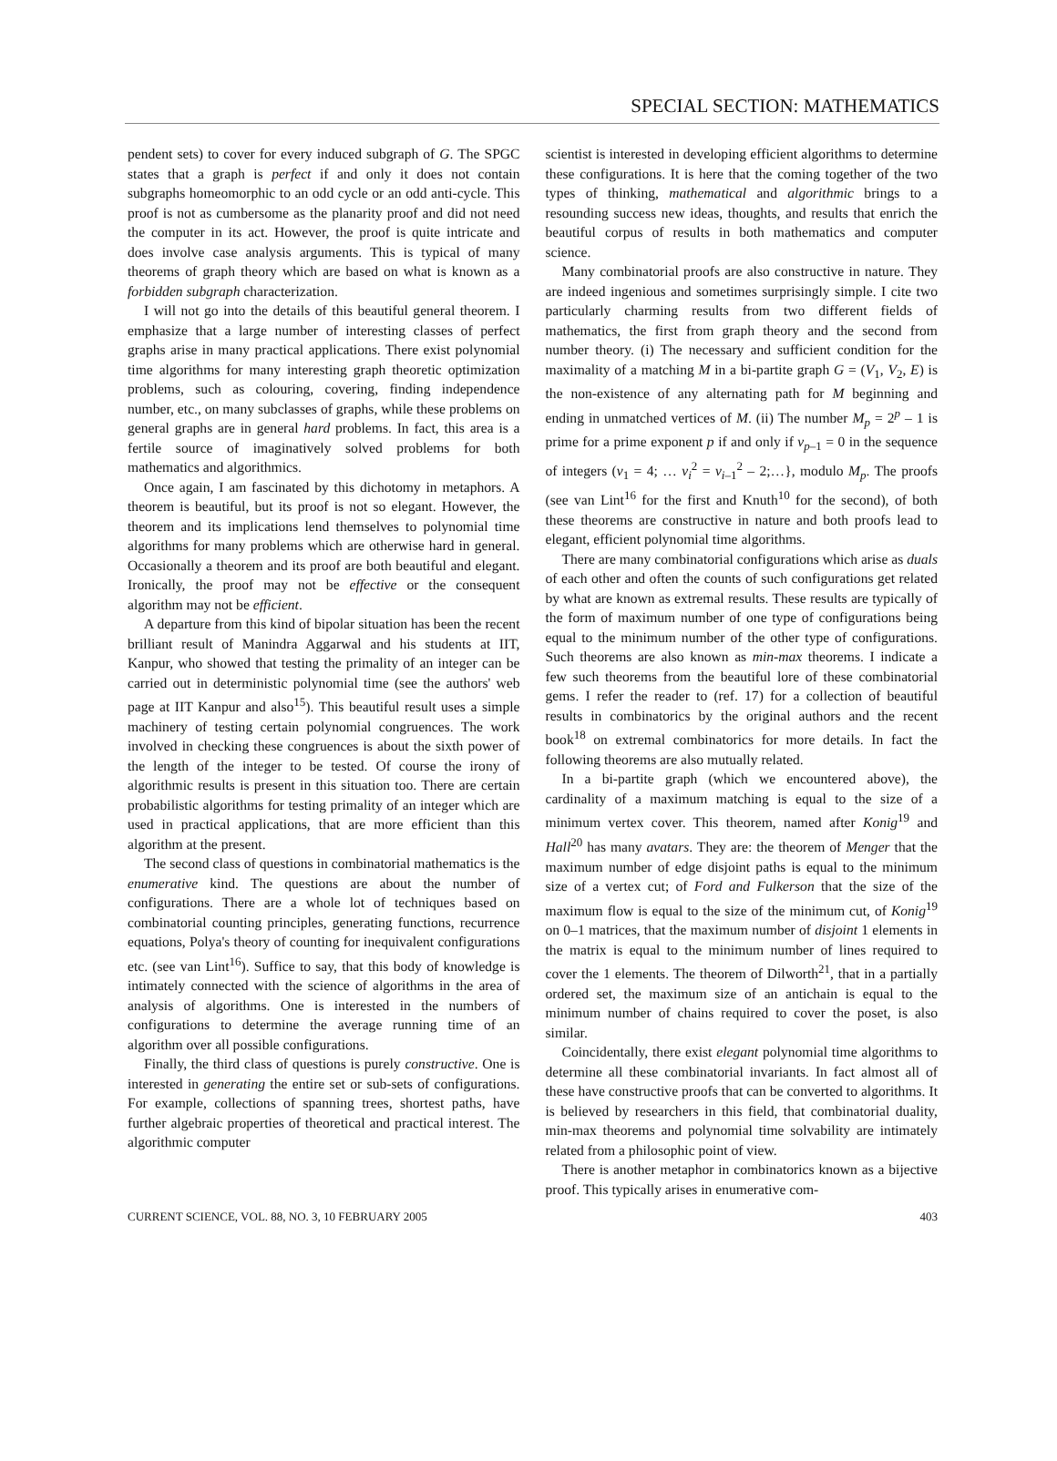SPECIAL SECTION: MATHEMATICS
pendent sets) to cover for every induced subgraph of G. The SPGC states that a graph is perfect if and only it does not contain subgraphs homeomorphic to an odd cycle or an odd anti-cycle. This proof is not as cumbersome as the planarity proof and did not need the computer in its act. However, the proof is quite intricate and does involve case analysis arguments. This is typical of many theorems of graph theory which are based on what is known as a forbidden subgraph characterization.
I will not go into the details of this beautiful general theorem. I emphasize that a large number of interesting classes of perfect graphs arise in many practical applications. There exist polynomial time algorithms for many interesting graph theoretic optimization problems, such as colouring, covering, finding independence number, etc., on many subclasses of graphs, while these problems on general graphs are in general hard problems. In fact, this area is a fertile source of imaginatively solved problems for both mathematics and algorithmics.
Once again, I am fascinated by this dichotomy in metaphors. A theorem is beautiful, but its proof is not so elegant. However, the theorem and its implications lend themselves to polynomial time algorithms for many problems which are otherwise hard in general. Occasionally a theorem and its proof are both beautiful and elegant. Ironically, the proof may not be effective or the consequent algorithm may not be efficient.
A departure from this kind of bipolar situation has been the recent brilliant result of Manindra Aggarwal and his students at IIT, Kanpur, who showed that testing the primality of an integer can be carried out in deterministic polynomial time (see the authors' web page at IIT Kanpur and also<sup>15</sup>). This beautiful result uses a simple machinery of testing certain polynomial congruences. The work involved in checking these congruences is about the sixth power of the length of the integer to be tested. Of course the irony of algorithmic results is present in this situation too. There are certain probabilistic algorithms for testing primality of an integer which are used in practical applications, that are more efficient than this algorithm at the present.
The second class of questions in combinatorial mathematics is the enumerative kind. The questions are about the number of configurations. There are a whole lot of techniques based on combinatorial counting principles, generating functions, recurrence equations, Polya's theory of counting for inequivalent configurations etc. (see van Lint<sup>16</sup>). Suffice to say, that this body of knowledge is intimately connected with the science of algorithms in the area of analysis of algorithms. One is interested in the numbers of configurations to determine the average running time of an algorithm over all possible configurations.
Finally, the third class of questions is purely constructive. One is interested in generating the entire set or sub-sets of configurations. For example, collections of spanning trees, shortest paths, have further algebraic properties of theoretical and practical interest. The algorithmic computer
scientist is interested in developing efficient algorithms to determine these configurations. It is here that the coming together of the two types of thinking, mathematical and algorithmic brings to a resounding success new ideas, thoughts, and results that enrich the beautiful corpus of results in both mathematics and computer science.
Many combinatorial proofs are also constructive in nature. They are indeed ingenious and sometimes surprisingly simple. I cite two particularly charming results from two different fields of mathematics, the first from graph theory and the second from number theory. (i) The necessary and sufficient condition for the maximality of a matching M in a bi-partite graph G = (V<sub>1</sub>, V<sub>2</sub>, E) is the non-existence of any alternating path for M beginning and ending in unmatched vertices of M. (ii) The number M<sub>p</sub> = 2<sup>p</sup> – 1 is prime for a prime exponent p if and only if v<sub>p–1</sub> = 0 in the sequence of integers (v<sub>1</sub> = 4; … v<sub>i</sub><sup>2</sup> = v<sub>i–1</sub><sup>2</sup> – 2;…}, modulo M<sub>p</sub>. The proofs (see van Lint<sup>16</sup> for the first and Knuth<sup>10</sup> for the second), of both these theorems are constructive in nature and both proofs lead to elegant, efficient polynomial time algorithms.
There are many combinatorial configurations which arise as duals of each other and often the counts of such configurations get related by what are known as extremal results. These results are typically of the form of maximum number of one type of configurations being equal to the minimum number of the other type of configurations. Such theorems are also known as min-max theorems. I indicate a few such theorems from the beautiful lore of these combinatorial gems. I refer the reader to (ref. 17) for a collection of beautiful results in combinatorics by the original authors and the recent book<sup>18</sup> on extremal combinatorics for more details. In fact the following theorems are also mutually related.
In a bi-partite graph (which we encountered above), the cardinality of a maximum matching is equal to the size of a minimum vertex cover. This theorem, named after Konig<sup>19</sup> and Hall<sup>20</sup> has many avatars. They are: the theorem of Menger that the maximum number of edge disjoint paths is equal to the minimum size of a vertex cut; of Ford and Fulkerson that the size of the maximum flow is equal to the size of the minimum cut, of Konig<sup>19</sup> on 0–1 matrices, that the maximum number of disjoint 1 elements in the matrix is equal to the minimum number of lines required to cover the 1 elements. The theorem of Dilworth<sup>21</sup>, that in a partially ordered set, the maximum size of an antichain is equal to the minimum number of chains required to cover the poset, is also similar.
Coincidentally, there exist elegant polynomial time algorithms to determine all these combinatorial invariants. In fact almost all of these have constructive proofs that can be converted to algorithms. It is believed by researchers in this field, that combinatorial duality, min-max theorems and polynomial time solvability are intimately related from a philosophic point of view.
There is another metaphor in combinatorics known as a bijective proof. This typically arises in enumerative com-
CURRENT SCIENCE, VOL. 88, NO. 3, 10 FEBRUARY 2005 403